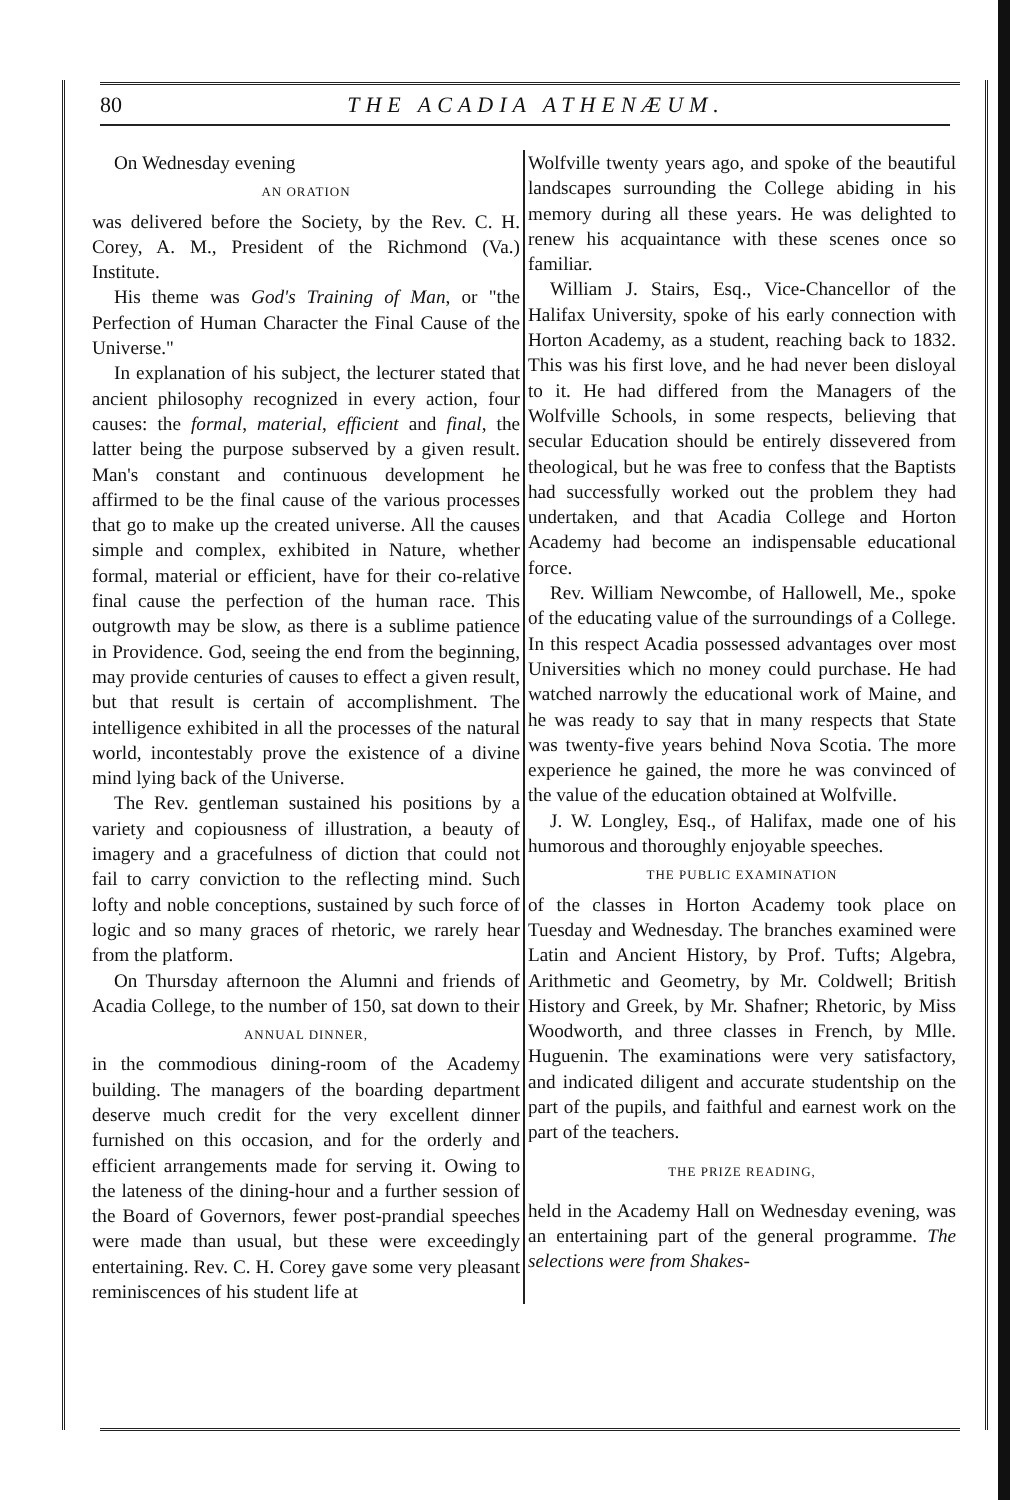80 THE ACADIA ATHENÆUM.
On Wednesday evening
AN ORATION
was delivered before the Society, by the Rev. C. H. Corey, A. M., President of the Richmond (Va.) Institute.
His theme was God's Training of Man, or "the Perfection of Human Character the Final Cause of the Universe."
In explanation of his subject, the lecturer stated that ancient philosophy recognized in every action, four causes: the formal, material, efficient and final, the latter being the purpose subserved by a given result. Man's constant and continuous development he affirmed to be the final cause of the various processes that go to make up the created universe. All the causes simple and complex, exhibited in Nature, whether formal, material or efficient, have for their co-relative final cause the perfection of the human race. This outgrowth may be slow, as there is a sublime patience in Providence. God, seeing the end from the beginning, may provide centuries of causes to effect a given result, but that result is certain of accomplishment. The intelligence exhibited in all the processes of the natural world, incontestably prove the existence of a divine mind lying back of the Universe.
The Rev. gentleman sustained his positions by a variety and copiousness of illustration, a beauty of imagery and a gracefulness of diction that could not fail to carry conviction to the reflecting mind. Such lofty and noble conceptions, sustained by such force of logic and so many graces of rhetoric, we rarely hear from the platform.
On Thursday afternoon the Alumni and friends of Acadia College, to the number of 150, sat down to their
ANNUAL DINNER,
in the commodious dining-room of the Academy building. The managers of the boarding department deserve much credit for the very excellent dinner furnished on this occasion, and for the orderly and efficient arrangements made for serving it. Owing to the lateness of the dining-hour and a further session of the Board of Governors, fewer post-prandial speeches were made than usual, but these were exceedingly entertaining. Rev. C. H. Corey gave some very pleasant reminiscences of his student life at
Wolfville twenty years ago, and spoke of the beautiful landscapes surrounding the College abiding in his memory during all these years. He was delighted to renew his acquaintance with these scenes once so familiar.
William J. Stairs, Esq., Vice-Chancellor of the Halifax University, spoke of his early connection with Horton Academy, as a student, reaching back to 1832. This was his first love, and he had never been disloyal to it. He had differed from the Managers of the Wolfville Schools, in some respects, believing that secular Education should be entirely dissevered from theological, but he was free to confess that the Baptists had successfully worked out the problem they had undertaken, and that Acadia College and Horton Academy had become an indispensable educational force.
Rev. William Newcombe, of Hallowell, Me., spoke of the educating value of the surroundings of a College. In this respect Acadia possessed advantages over most Universities which no money could purchase. He had watched narrowly the educational work of Maine, and he was ready to say that in many respects that State was twenty-five years behind Nova Scotia. The more experience he gained, the more he was convinced of the value of the education obtained at Wolfville.
J. W. Longley, Esq., of Halifax, made one of his humorous and thoroughly enjoyable speeches.
THE PUBLIC EXAMINATION
of the classes in Horton Academy took place on Tuesday and Wednesday. The branches examined were Latin and Ancient History, by Prof. Tufts; Algebra, Arithmetic and Geometry, by Mr. Coldwell; British History and Greek, by Mr. Shafner; Rhetoric, by Miss Woodworth, and three classes in French, by Mlle. Huguenin. The examinations were very satisfactory, and indicated diligent and accurate studentship on the part of the pupils, and faithful and earnest work on the part of the teachers.
THE PRIZE READING,
held in the Academy Hall on Wednesday evening, was an entertaining part of the general programme. The selections were from Shakes-